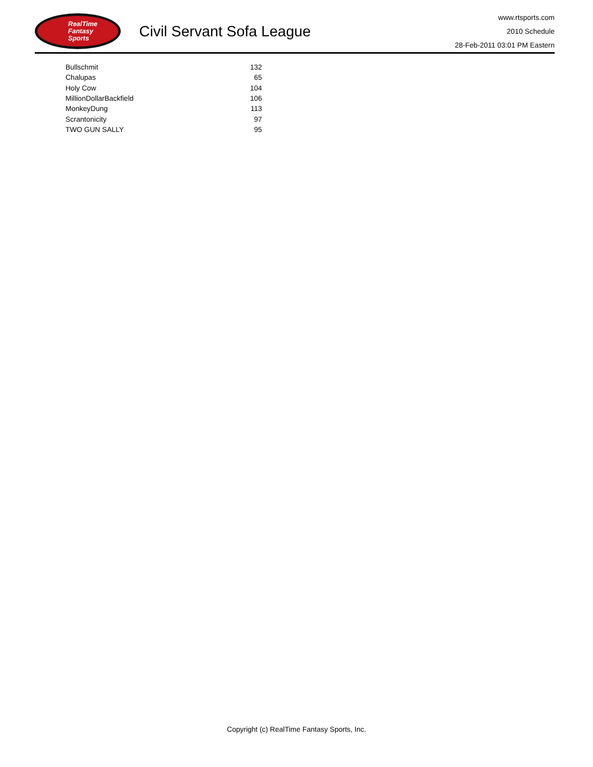RealTime
Fantasy
Sports
Civil Servant Sofa League
www.rtsports.com
2010 Schedule
28-Feb-2011 03:01 PM Eastern
| Bullschmit | 132 |
| Chalupas | 65 |
| Holy Cow | 104 |
| MillionDollarBackfield | 106 |
| MonkeyDung | 113 |
| Scrantonicity | 97 |
| TWO GUN SALLY | 95 |
Copyright (c) RealTime Fantasy Sports, Inc.